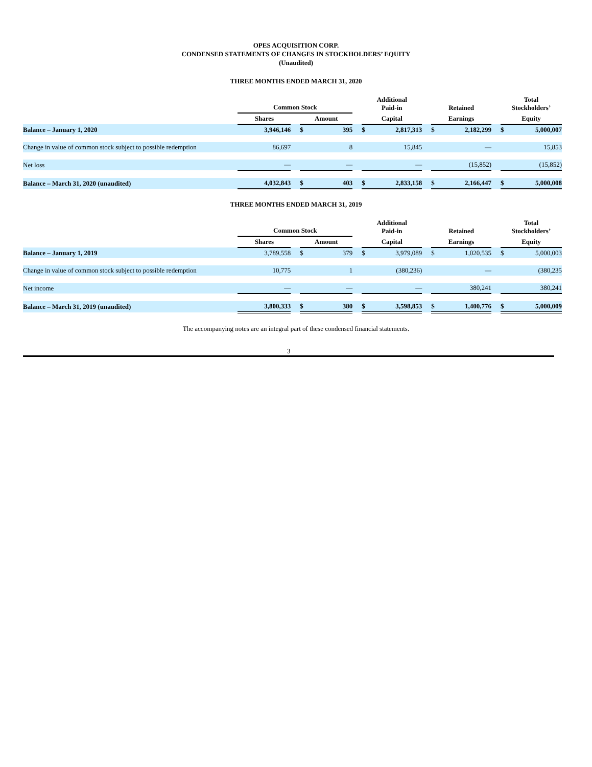OPES ACQUISITION CORP.
CONDENSED STATEMENTS OF CHANGES IN STOCKHOLDERS’ EQUITY
(Unaudited)
THREE MONTHS ENDED MARCH 31, 2020
| | Common Stock | | | | | Additional Paid-in | | | Retained | | | Total Stockholders’ | |
| --- | --- | --- | --- | --- | --- | --- | --- | --- | --- | --- | --- | --- | --- |
| | Shares | | Amount | | | Capital | | | Earnings | | | Equity | |
| Balance – January 1, 2020 | 3,946,146 | | $ | 395 | | $ | 2,817,313 | | $ | 2,182,299 | | $ | 5,000,007 |
| Change in value of common stock subject to possible redemption | 86,697 | | | 8 | | | 15,845 | | | — | | | 15,853 |
| Net loss | — | | | — | | | — | | | (15,852) | | | (15,852) |
| Balance – March 31, 2020 (unaudited) | 4,032,843 | | $ | 403 | | $ | 2,833,158 | | $ | 2,166,447 | | $ | 5,000,008 |
THREE MONTHS ENDED MARCH 31, 2019
| | Common Stock | | | | | Additional Paid-in | | | Retained | | | Total Stockholders’ | |
| --- | --- | --- | --- | --- | --- | --- | --- | --- | --- | --- | --- | --- | --- |
| | Shares | | Amount | | | Capital | | | Earnings | | | Equity | |
| Balance – January 1, 2019 | 3,789,558 | | $ | 379 | | $ | 3,979,089 | | $ | 1,020,535 | | $ | 5,000,003 |
| Change in value of common stock subject to possible redemption | 10,775 | | | 1 | | | (380,236) | | | — | | | (380,235 |
| Net income | — | | | — | | | — | | | 380,241 | | | 380,241 |
| Balance – March 31, 2019 (unaudited) | 3,800,333 | | $ | 380 | | $ | 3,598,853 | | $ | 1,400,776 | | $ | 5,000,009 |
The accompanying notes are an integral part of these condensed financial statements.
3